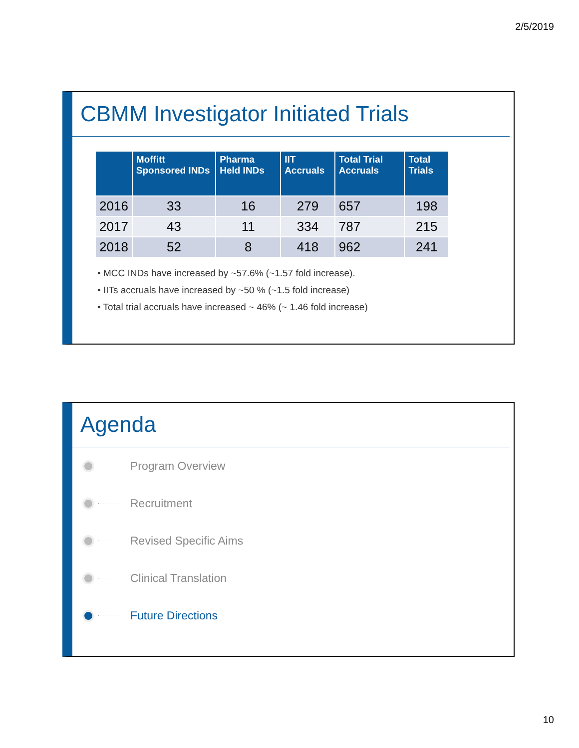2/5/2019
CBMM Investigator Initiated Trials
| | Moffitt Sponsored INDs | Pharma Held INDs | IIT Accruals | Total Trial Accruals | Total Trials |
| --- | --- | --- | --- | --- | --- |
| 2016 | 33 | 16 | 279 | 657 | 198 |
| 2017 | 43 | 11 | 334 | 787 | 215 |
| 2018 | 52 | 8 | 418 | 962 | 241 |
• MCC INDs have increased by ~57.6% (~1.57 fold increase).
• IITs accruals have increased by ~50 % (~1.5 fold increase)
• Total trial accruals have increased ~ 46% (~ 1.46 fold increase)
Agenda
Program Overview
Recruitment
Revised Specific Aims
Clinical Translation
Future Directions
10